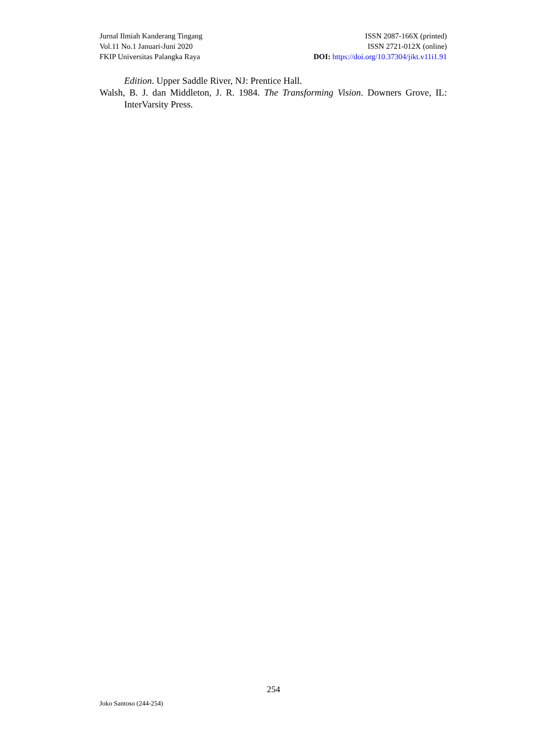Jurnal Ilmiah Kanderang Tingang
Vol.11 No.1 Januari-Juni 2020
FKIP Universitas Palangka Raya
ISSN 2087-166X (printed)
ISSN 2721-012X (online)
DOI: https://doi.org/10.37304/jikt.v11i1.91
Edition. Upper Saddle River, NJ: Prentice Hall.
Walsh, B. J. dan Middleton, J. R. 1984. The Transforming Vision. Downers Grove, IL: InterVarsity Press.
254
Joko Santoso (244-254)